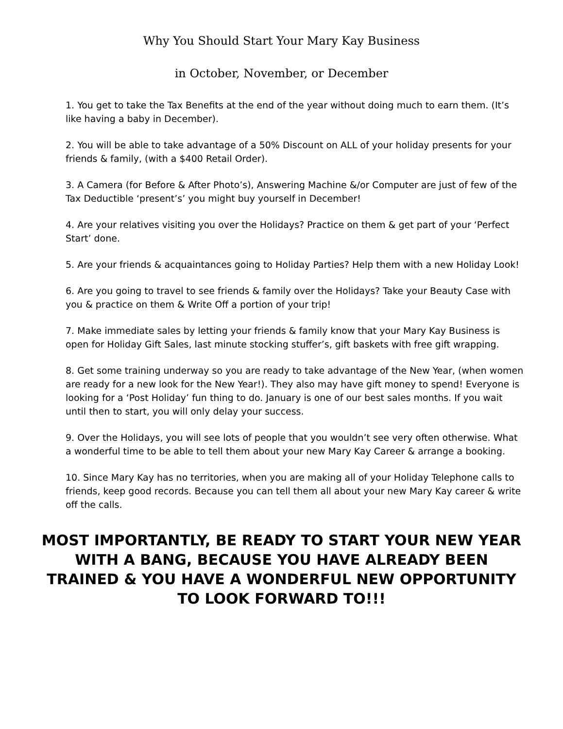Why You Should Start Your Mary Kay Business
in October, November, or December
1. You get to take the Tax Benefits at the end of the year without doing much to earn them. (It’s like having a baby in December).
2. You will be able to take advantage of a 50% Discount on ALL of your holiday presents for your friends & family, (with a $400 Retail Order).
3. A Camera (for Before & After Photo’s), Answering Machine &/or Computer are just of few of the Tax Deductible ‘present’s’ you might buy yourself in December!
4. Are your relatives visiting you over the Holidays? Practice on them & get part of your ‘Perfect Start’ done.
5. Are your friends & acquaintances going to Holiday Parties? Help them with a new Holiday Look!
6. Are you going to travel to see friends & family over the Holidays? Take your Beauty Case with you & practice on them & Write Off a portion of your trip!
7. Make immediate sales by letting your friends & family know that your Mary Kay Business is open for Holiday Gift Sales, last minute stocking stuffer’s, gift baskets with free gift wrapping.
8. Get some training underway so you are ready to take advantage of the New Year, (when women are ready for a new look for the New Year!). They also may have gift money to spend! Everyone is looking for a ‘Post Holiday’ fun thing to do. January is one of our best sales months. If you wait until then to start, you will only delay your success.
9. Over the Holidays, you will see lots of people that you wouldn’t see very often otherwise. What a wonderful time to be able to tell them about your new Mary Kay Career & arrange a booking.
10. Since Mary Kay has no territories, when you are making all of your Holiday Telephone calls to friends, keep good records. Because you can tell them all about your new Mary Kay career & write off the calls.
MOST IMPORTANTLY, BE READY TO START YOUR NEW YEAR WITH A BANG, BECAUSE YOU HAVE ALREADY BEEN TRAINED & YOU HAVE A WONDERFUL NEW OPPORTUNITY TO LOOK FORWARD TO!!!